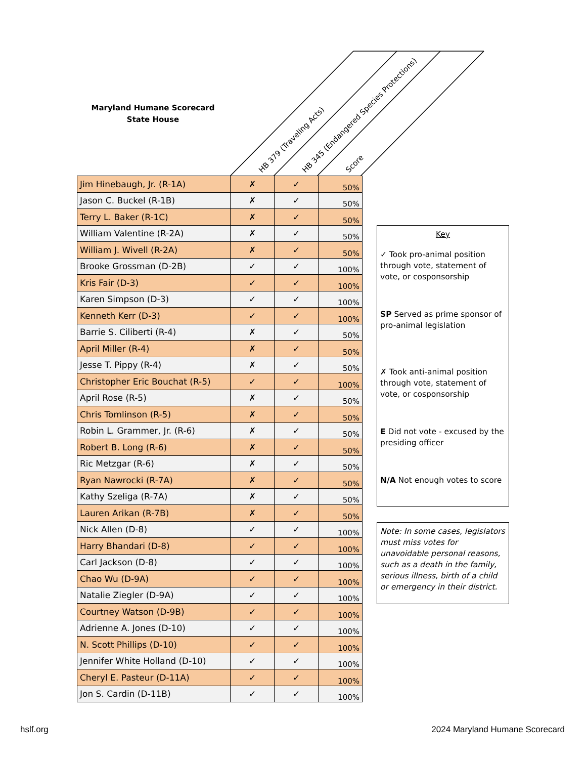Maryland Humane Scorecard
State House
HB 379 (Traveling Acts)
HB 345 (Endangered Species Protections)
Score
| Jim Hinebaugh, Jr. (R-1A) | ✗ | ✓ | 50% |
| Jason C. Buckel (R-1B) | ✗ | ✓ | 50% |
| Terry L. Baker (R-1C) | ✗ | ✓ | 50% |
| William Valentine (R-2A) | ✗ | ✓ | 50% |
| William J. Wivell (R-2A) | ✗ | ✓ | 50% |
| Brooke Grossman (D-2B) | ✓ | ✓ | 100% |
| Kris Fair (D-3) | ✓ | ✓ | 100% |
| Karen Simpson (D-3) | ✓ | ✓ | 100% |
| Kenneth Kerr (D-3) | ✓ | ✓ | 100% |
| Barrie S. Ciliberti (R-4) | ✗ | ✓ | 50% |
| April Miller (R-4) | ✗ | ✓ | 50% |
| Jesse T. Pippy (R-4) | ✗ | ✓ | 50% |
| Christopher Eric Bouchat (R-5) | ✓ | ✓ | 100% |
| April Rose (R-5) | ✗ | ✓ | 50% |
| Chris Tomlinson (R-5) | ✗ | ✓ | 50% |
| Robin L. Grammer, Jr. (R-6) | ✗ | ✓ | 50% |
| Robert B. Long (R-6) | ✗ | ✓ | 50% |
| Ric Metzgar (R-6) | ✗ | ✓ | 50% |
| Ryan Nawrocki (R-7A) | ✗ | ✓ | 50% |
| Kathy Szeliga (R-7A) | ✗ | ✓ | 50% |
| Lauren Arikan (R-7B) | ✗ | ✓ | 50% |
| Nick Allen (D-8) | ✓ | ✓ | 100% |
| Harry Bhandari (D-8) | ✓ | ✓ | 100% |
| Carl Jackson (D-8) | ✓ | ✓ | 100% |
| Chao Wu (D-9A) | ✓ | ✓ | 100% |
| Natalie Ziegler (D-9A) | ✓ | ✓ | 100% |
| Courtney Watson (D-9B) | ✓ | ✓ | 100% |
| Adrienne A. Jones (D-10) | ✓ | ✓ | 100% |
| N. Scott Phillips (D-10) | ✓ | ✓ | 100% |
| Jennifer White Holland (D-10) | ✓ | ✓ | 100% |
| Cheryl E. Pasteur (D-11A) | ✓ | ✓ | 100% |
| Jon S. Cardin (D-11B) | ✓ | ✓ | 100% |
Key
✓ Took pro-animal position through vote, statement of vote, or cosponsorship
SP Served as prime sponsor of pro-animal legislation
✗ Took anti-animal position through vote, statement of vote, or cosponsorship
E Did not vote - excused by the presiding officer
N/A Not enough votes to score
Note: In some cases, legislators must miss votes for unavoidable personal reasons, such as a death in the family, serious illness, birth of a child or emergency in their district.
hslf.org 2024 Maryland Humane Scorecard